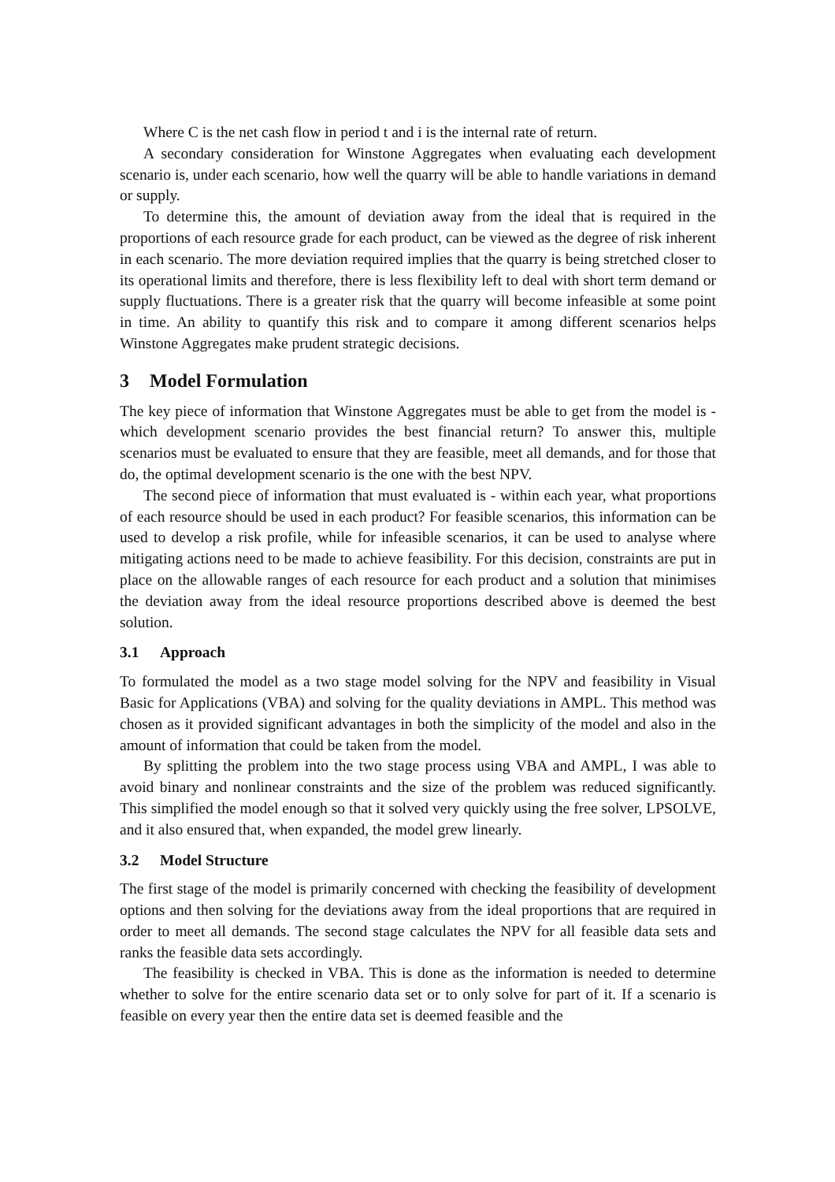Where C is the net cash flow in period t and i is the internal rate of return.
A secondary consideration for Winstone Aggregates when evaluating each development scenario is, under each scenario, how well the quarry will be able to handle variations in demand or supply.
To determine this, the amount of deviation away from the ideal that is required in the proportions of each resource grade for each product, can be viewed as the degree of risk inherent in each scenario. The more deviation required implies that the quarry is being stretched closer to its operational limits and therefore, there is less flexibility left to deal with short term demand or supply fluctuations. There is a greater risk that the quarry will become infeasible at some point in time. An ability to quantify this risk and to compare it among different scenarios helps Winstone Aggregates make prudent strategic decisions.
3 Model Formulation
The key piece of information that Winstone Aggregates must be able to get from the model is - which development scenario provides the best financial return? To answer this, multiple scenarios must be evaluated to ensure that they are feasible, meet all demands, and for those that do, the optimal development scenario is the one with the best NPV.
The second piece of information that must evaluated is - within each year, what proportions of each resource should be used in each product? For feasible scenarios, this information can be used to develop a risk profile, while for infeasible scenarios, it can be used to analyse where mitigating actions need to be made to achieve feasibility. For this decision, constraints are put in place on the allowable ranges of each resource for each product and a solution that minimises the deviation away from the ideal resource proportions described above is deemed the best solution.
3.1 Approach
To formulated the model as a two stage model solving for the NPV and feasibility in Visual Basic for Applications (VBA) and solving for the quality deviations in AMPL. This method was chosen as it provided significant advantages in both the simplicity of the model and also in the amount of information that could be taken from the model.
By splitting the problem into the two stage process using VBA and AMPL, I was able to avoid binary and nonlinear constraints and the size of the problem was reduced significantly. This simplified the model enough so that it solved very quickly using the free solver, LPSOLVE, and it also ensured that, when expanded, the model grew linearly.
3.2 Model Structure
The first stage of the model is primarily concerned with checking the feasibility of development options and then solving for the deviations away from the ideal proportions that are required in order to meet all demands. The second stage calculates the NPV for all feasible data sets and ranks the feasible data sets accordingly.
The feasibility is checked in VBA. This is done as the information is needed to determine whether to solve for the entire scenario data set or to only solve for part of it. If a scenario is feasible on every year then the entire data set is deemed feasible and the